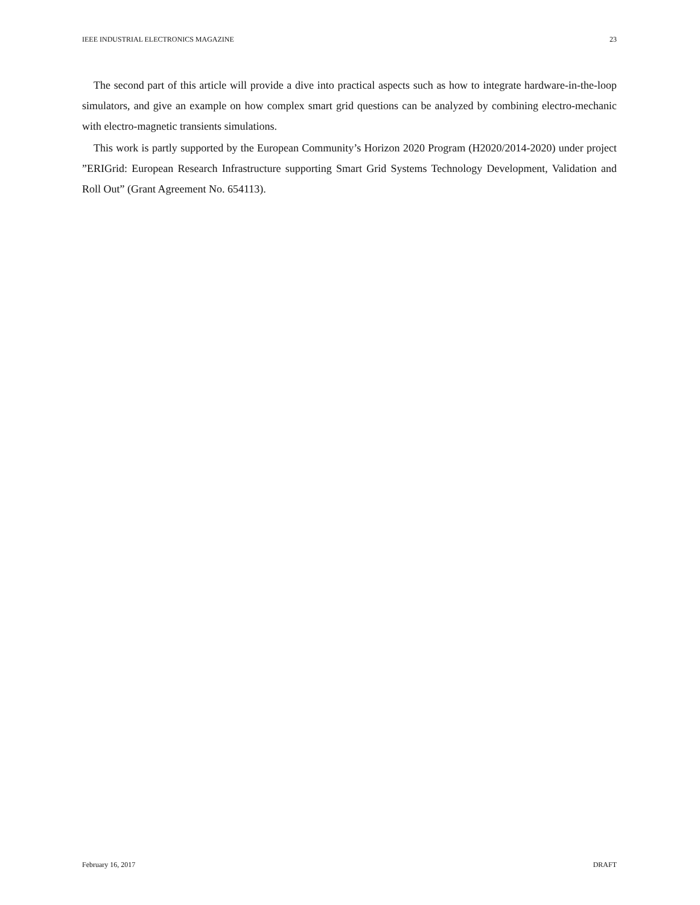IEEE INDUSTRIAL ELECTRONICS MAGAZINE 23
The second part of this article will provide a dive into practical aspects such as how to integrate hardware-in-the-loop simulators, and give an example on how complex smart grid questions can be analyzed by combining electro-mechanic with electro-magnetic transients simulations.
This work is partly supported by the European Community’s Horizon 2020 Program (H2020/2014-2020) under project ”ERIGrid: European Research Infrastructure supporting Smart Grid Systems Technology Development, Validation and Roll Out” (Grant Agreement No. 654113).
February 16, 2017 DRAFT